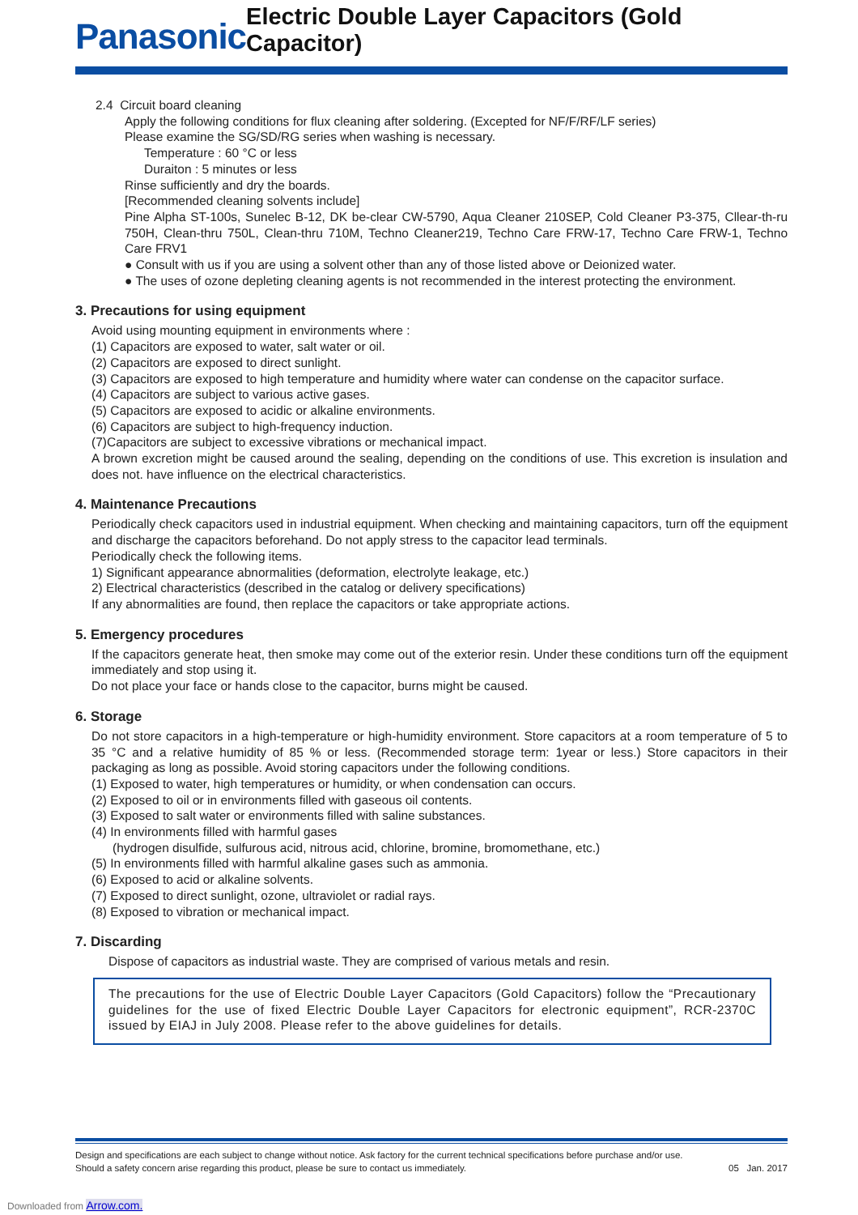Panasonic Electric Double Layer Capacitors (Gold Capacitor)
2.4 Circuit board cleaning
Apply the following conditions for flux cleaning after soldering. (Excepted for NF/F/RF/LF series)
Please examine the SG/SD/RG series when washing is necessary.
Temperature : 60 °C or less
Duraiton : 5 minutes or less
Rinse sufficiently and dry the boards.
[Recommended cleaning solvents include]
Pine Alpha ST-100s, Sunelec B-12, DK be-clear CW-5790, Aqua Cleaner 210SEP, Cold Cleaner P3-375, Cllear-th-ru 750H, Clean-thru 750L, Clean-thru 710M, Techno Cleaner219, Techno Care FRW-17, Techno Care FRW-1, Techno Care FRV1
● Consult with us if you are using a solvent other than any of those listed above or Deionized water.
● The uses of ozone depleting cleaning agents is not recommended in the interest protecting the environment.
3. Precautions for using equipment
Avoid using mounting equipment in environments where :
(1) Capacitors are exposed to water, salt water or oil.
(2) Capacitors are exposed to direct sunlight.
(3) Capacitors are exposed to high temperature and humidity where water can condense on the capacitor surface.
(4) Capacitors are subject to various active gases.
(5) Capacitors are exposed to acidic or alkaline environments.
(6) Capacitors are subject to high-frequency induction.
(7)Capacitors are subject to excessive vibrations or mechanical impact.
A brown excretion might be caused around the sealing, depending on the conditions of use. This excretion is insulation and does not. have influence on the electrical characteristics.
4. Maintenance Precautions
Periodically check capacitors used in industrial equipment. When checking and maintaining capacitors, turn off the equipment and discharge the capacitors beforehand. Do not apply stress to the capacitor lead terminals.
Periodically check the following items.
1) Significant appearance abnormalities (deformation, electrolyte leakage, etc.)
2) Electrical characteristics (described in the catalog or delivery specifications)
If any abnormalities are found, then replace the capacitors or take appropriate actions.
5. Emergency procedures
If the capacitors generate heat, then smoke may come out of the exterior resin. Under these conditions turn off the equipment immediately and stop using it.
Do not place your face or hands close to the capacitor, burns might be caused.
6. Storage
Do not store capacitors in a high-temperature or high-humidity environment. Store capacitors at a room temperature of 5 to 35 °C and a relative humidity of 85 % or less. (Recommended storage term: 1year or less.) Store capacitors in their packaging as long as possible. Avoid storing capacitors under the following conditions.
(1) Exposed to water, high temperatures or humidity, or when condensation can occurs.
(2) Exposed to oil or in environments filled with gaseous oil contents.
(3) Exposed to salt water or environments filled with saline substances.
(4) In environments filled with harmful gases
(hydrogen disulfide, sulfurous acid, nitrous acid, chlorine, bromine, bromomethane, etc.)
(5) In environments filled with harmful alkaline gases such as ammonia.
(6) Exposed to acid or alkaline solvents.
(7) Exposed to direct sunlight, ozone, ultraviolet or radial rays.
(8) Exposed to vibration or mechanical impact.
7. Discarding
Dispose of capacitors as industrial waste. They are comprised of various metals and resin.
The precautions for the use of Electric Double Layer Capacitors (Gold Capacitors) follow the “Precautionary guidelines for the use of fixed Electric Double Layer Capacitors for electronic equipment”, RCR-2370C issued by EIAJ in July 2008. Please refer to the above guidelines for details.
Design and specifications are each subject to change without notice. Ask factory for the current technical specifications before purchase and/or use.
Should a safety concern arise regarding this product, please be sure to contact us immediately.
05 Jan. 2017
Downloaded from Arrow.com.